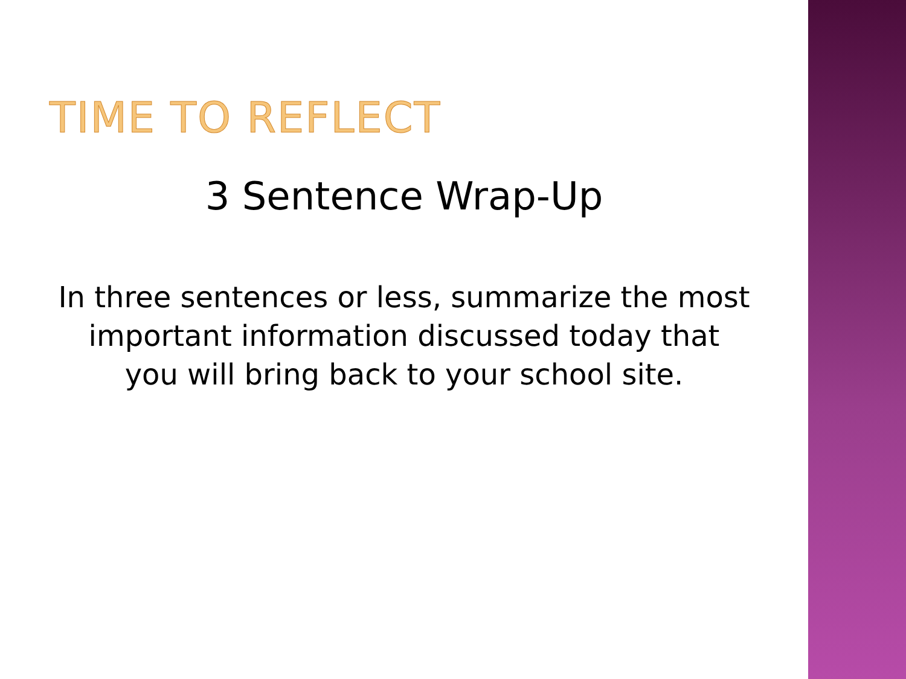TIME TO REFLECT
3 Sentence Wrap-Up
In three sentences or less, summarize the most
important information discussed today that
you will bring back to your school site.